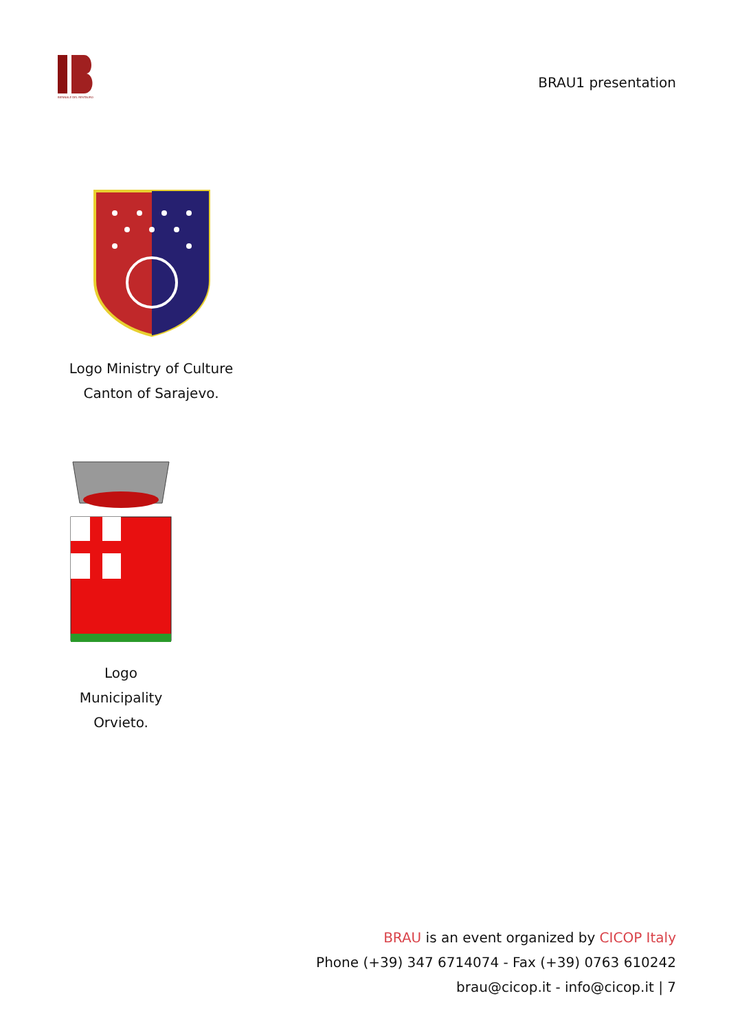BIENNALE DEL RESTAURO
BRAU1 presentation
Logo Ministry of Culture
Canton of Sarajevo.
Logo
Municipality
Orvieto.
BRAU is an event organized by CICOP Italy
Phone (+39) 347 6714074 - Fax (+39) 0763 610242
brau@cicop.it - info@cicop.it | 7